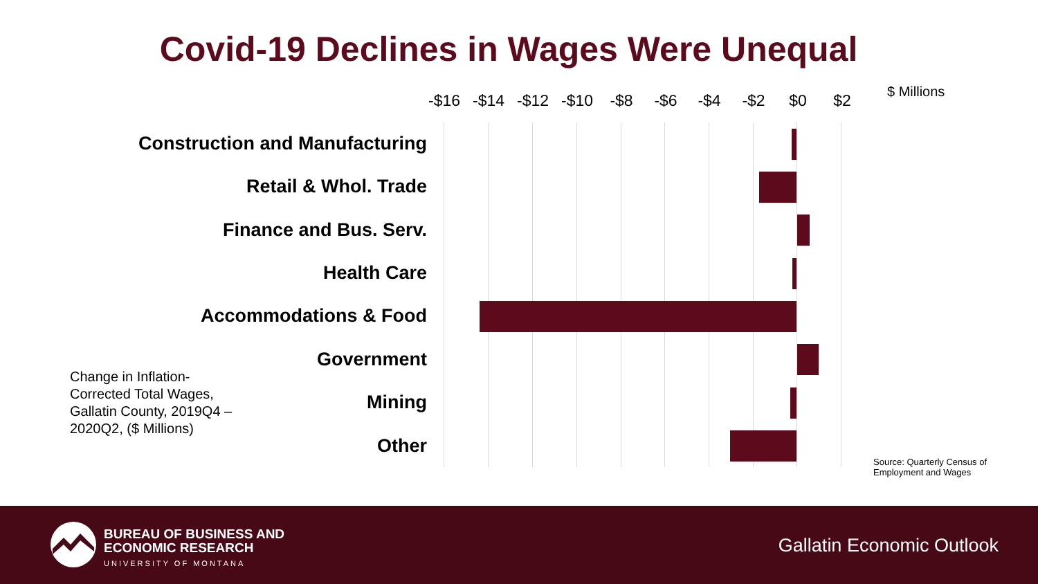Covid-19 Declines in Wages Were Unequal
-$16 -$14 -$12 -$10 -$8 -$6 -$4 -$2 $0 $2 $ Millions
Construction and Manufacturing
Retail & Whol. Trade
Finance and Bus. Serv.
Health Care
Accommodations & Food
Government
Mining
Other
Change in Inflation-Corrected Total Wages, Gallatin County, 2019Q4 – 2020Q2, ($ Millions)
Source: Quarterly Census of
Employment and Wages
BUREAU OF BUSINESS AND
ECONOMIC RESEARCH
UNIVERSITY OF MONTANA
Gallatin Economic Outlook